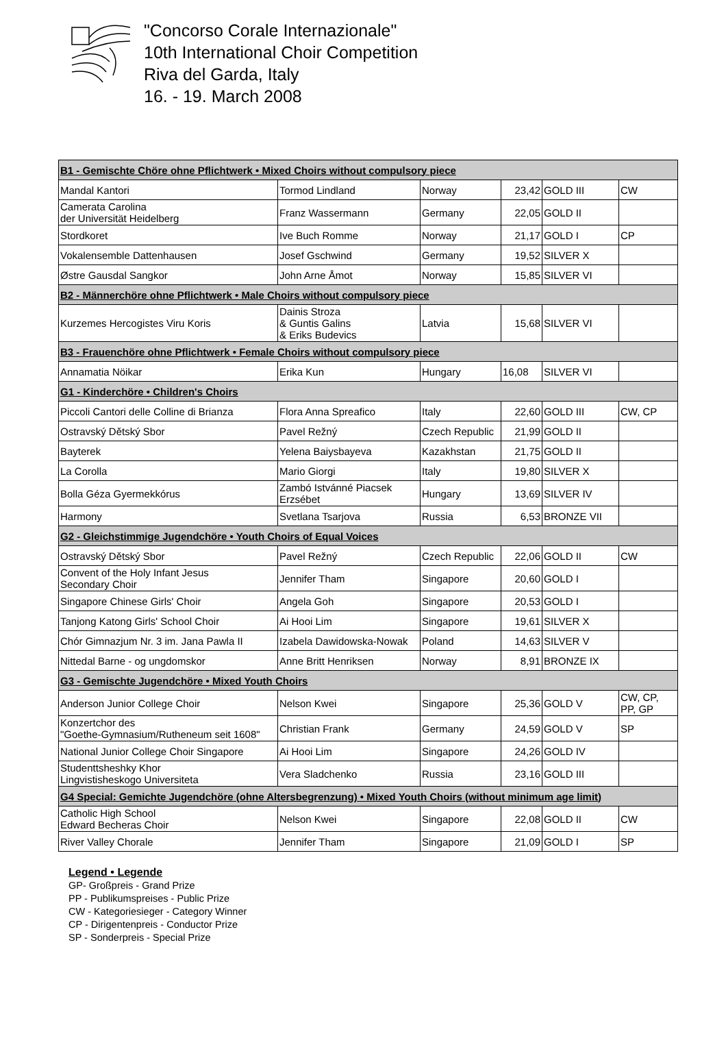"Concorso Corale Internazionale"
10th International Choir Competition
Riva del Garda, Italy
16. - 19. March 2008
| B1 - Gemischte Chöre ohne Pflichtwerk • Mixed Choirs without compulsory piece | | | | | |
| Mandal Kantori | Tormod Lindland | Norway | 23,42 | GOLD III | CW |
| Camerata Carolina der Universität Heidelberg | Franz Wassermann | Germany | 22,05 | GOLD II | |
| Stordkoret | Ive Buch Romme | Norway | 21,17 | GOLD I | CP |
| Vokalensemble Dattenhausen | Josef Gschwind | Germany | 19,52 | SILVER X | |
| Østre Gausdal Sangkor | John Arne Åmot | Norway | 15,85 | SILVER VI | |
| B2 - Männerchöre ohne Pflichtwerk • Male Choirs without compulsory piece | | | | | |
| Kurzemes Hercogistes Viru Koris | Dainis Stroza & Guntis Galins & Eriks Budevics | Latvia | 15,68 | SILVER VI | |
| B3 - Frauenchöre ohne Pflichtwerk • Female Choirs without compulsory piece | | | | | |
| Annamatia Nöikar | Erika Kun | Hungary | 16,08 | SILVER VI | |
| G1 - Kinderchöre • Children's Choirs | | | | | |
| Piccoli Cantori delle Colline di Brianza | Flora Anna Spreafico | Italy | 22,60 | GOLD III | CW, CP |
| Ostravský Dětský Sbor | Pavel Režný | Czech Republic | 21,99 | GOLD II | |
| Bayterek | Yelena Baiysbayeva | Kazakhstan | 21,75 | GOLD II | |
| La Corolla | Mario Giorgi | Italy | 19,80 | SILVER X | |
| Bolla Géza Gyermekkórus | Zambó Istvánné Piacsek Erzsébet | Hungary | 13,69 | SILVER IV | |
| Harmony | Svetlana Tsarjova | Russia | 6,53 | BRONZE VII | |
| G2 - Gleichstimmige Jugendchöre • Youth Choirs of Equal Voices | | | | | |
| Ostravský Dětský Sbor | Pavel Režný | Czech Republic | 22,06 | GOLD II | CW |
| Convent of the Holy Infant Jesus Secondary Choir | Jennifer Tham | Singapore | 20,60 | GOLD I | |
| Singapore Chinese Girls' Choir | Angela Goh | Singapore | 20,53 | GOLD I | |
| Tanjong Katong Girls' School Choir | Ai Hooi Lim | Singapore | 19,61 | SILVER X | |
| Chór Gimnazjum Nr. 3 im. Jana Pawla II | Izabela Dawidowska-Nowak | Poland | 14,63 | SILVER V | |
| Nittedal Barne - og ungdomskor | Anne Britt Henriksen | Norway | 8,91 | BRONZE IX | |
| G3 - Gemischte Jugendchöre • Mixed Youth Choirs | | | | | |
| Anderson Junior College Choir | Nelson Kwei | Singapore | 25,36 | GOLD V | CW, CP, PP, GP |
| Konzertchor des "Goethe-Gymnasium/Rutheneum seit 1608" | Christian Frank | Germany | 24,59 | GOLD V | SP |
| National Junior College Choir Singapore | Ai Hooi Lim | Singapore | 24,26 | GOLD IV | |
| Studenttsheshky Khor Lingvistisheskogo Universiteta | Vera Sladchenko | Russia | 23,16 | GOLD III | |
| G4 Special: Gemichte Jugendchöre (ohne Altersbegrenzung) • Mixed Youth Choirs (without minimum age limit) | | | | | |
| Catholic High School Edward Becheras Choir | Nelson Kwei | Singapore | 22,08 | GOLD II | CW |
| River Valley Chorale | Jennifer Tham | Singapore | 21,09 | GOLD I | SP |
Legend • Legende
GP- Großpreis - Grand Prize
PP - Publikumspreises - Public Prize
CW - Kategoriesieger - Category Winner
CP - Dirigentenpreis - Conductor Prize
SP - Sonderpreis - Special Prize